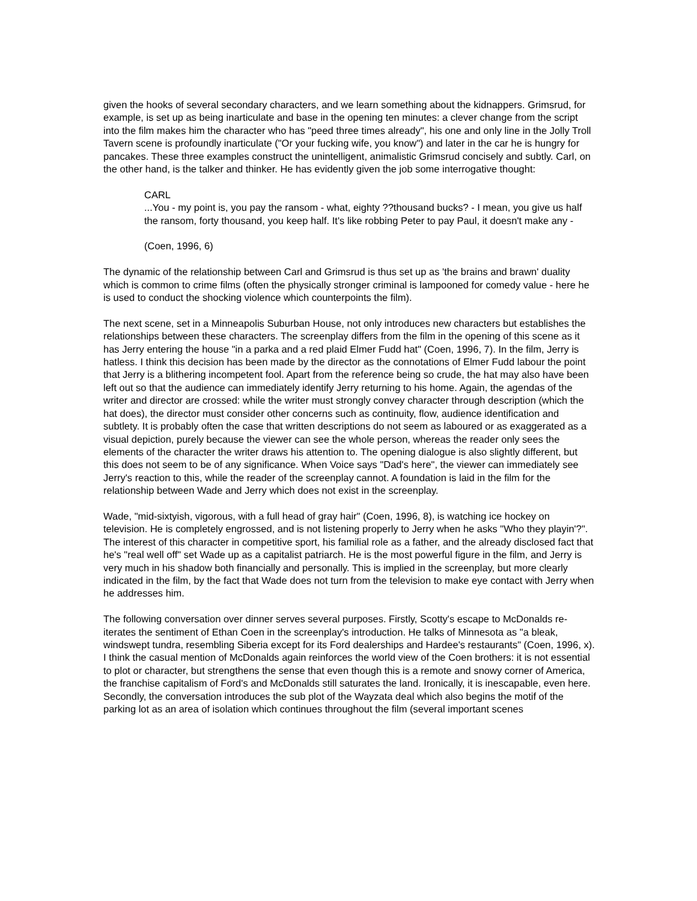given the hooks of several secondary characters, and we learn something about the kidnappers. Grimsrud, for example, is set up as being inarticulate and base in the opening ten minutes: a clever change from the script into the film makes him the character who has "peed three times already", his one and only line in the Jolly Troll Tavern scene is profoundly inarticulate ("Or your fucking wife, you know") and later in the car he is hungry for pancakes. These three examples construct the unintelligent, animalistic Grimsrud concisely and subtly. Carl, on the other hand, is the talker and thinker. He has evidently given the job some interrogative thought:
CARL
...You - my point is, you pay the ransom - what, eighty ??thousand bucks? - I mean, you give us half the ransom, forty thousand, you keep half. It's like robbing Peter to pay Paul, it doesn't make any -
(Coen, 1996, 6)
The dynamic of the relationship between Carl and Grimsrud is thus set up as 'the brains and brawn' duality which is common to crime films (often the physically stronger criminal is lampooned for comedy value - here he is used to conduct the shocking violence which counterpoints the film).
The next scene, set in a Minneapolis Suburban House, not only introduces new characters but establishes the relationships between these characters. The screenplay differs from the film in the opening of this scene as it has Jerry entering the house "in a parka and a red plaid Elmer Fudd hat" (Coen, 1996, 7). In the film, Jerry is hatless. I think this decision has been made by the director as the connotations of Elmer Fudd labour the point that Jerry is a blithering incompetent fool. Apart from the reference being so crude, the hat may also have been left out so that the audience can immediately identify Jerry returning to his home. Again, the agendas of the writer and director are crossed: while the writer must strongly convey character through description (which the hat does), the director must consider other concerns such as continuity, flow, audience identification and subtlety. It is probably often the case that written descriptions do not seem as laboured or as exaggerated as a visual depiction, purely because the viewer can see the whole person, whereas the reader only sees the elements of the character the writer draws his attention to. The opening dialogue is also slightly different, but this does not seem to be of any significance. When Voice says "Dad's here", the viewer can immediately see Jerry's reaction to this, while the reader of the screenplay cannot. A foundation is laid in the film for the relationship between Wade and Jerry which does not exist in the screenplay.
Wade, "mid-sixtyish, vigorous, with a full head of gray hair" (Coen, 1996, 8), is watching ice hockey on television. He is completely engrossed, and is not listening properly to Jerry when he asks "Who they playin'?". The interest of this character in competitive sport, his familial role as a father, and the already disclosed fact that he's "real well off" set Wade up as a capitalist patriarch. He is the most powerful figure in the film, and Jerry is very much in his shadow both financially and personally. This is implied in the screenplay, but more clearly indicated in the film, by the fact that Wade does not turn from the television to make eye contact with Jerry when he addresses him.
The following conversation over dinner serves several purposes. Firstly, Scotty's escape to McDonalds re-iterates the sentiment of Ethan Coen in the screenplay's introduction. He talks of Minnesota as "a bleak, windswept tundra, resembling Siberia except for its Ford dealerships and Hardee's restaurants" (Coen, 1996, x). I think the casual mention of McDonalds again reinforces the world view of the Coen brothers: it is not essential to plot or character, but strengthens the sense that even though this is a remote and snowy corner of America, the franchise capitalism of Ford's and McDonalds still saturates the land. Ironically, it is inescapable, even here. Secondly, the conversation introduces the sub plot of the Wayzata deal which also begins the motif of the parking lot as an area of isolation which continues throughout the film (several important scenes